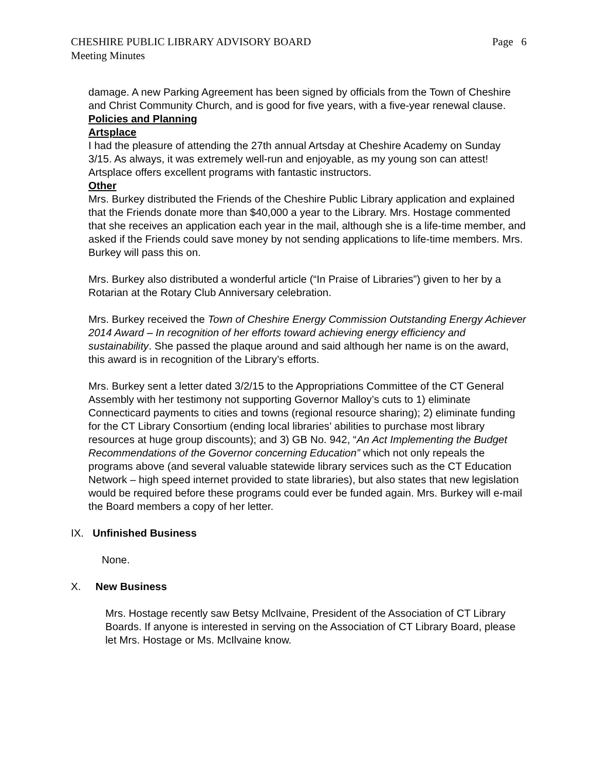CHESHIRE PUBLIC LIBRARY ADVISORY BOARD Page 6
Meeting Minutes
damage. A new Parking Agreement has been signed by officials from the Town of Cheshire and Christ Community Church, and is good for five years, with a five-year renewal clause.
Policies and Planning
Artsplace
I had the pleasure of attending the 27th annual Artsday at Cheshire Academy on Sunday 3/15. As always, it was extremely well-run and enjoyable, as my young son can attest! Artsplace offers excellent programs with fantastic instructors.
Other
Mrs. Burkey distributed the Friends of the Cheshire Public Library application and explained that the Friends donate more than $40,000 a year to the Library. Mrs. Hostage commented that she receives an application each year in the mail, although she is a life-time member, and asked if the Friends could save money by not sending applications to life-time members. Mrs. Burkey will pass this on.
Mrs. Burkey also distributed a wonderful article (“In Praise of Libraries”) given to her by a Rotarian at the Rotary Club Anniversary celebration.
Mrs. Burkey received the Town of Cheshire Energy Commission Outstanding Energy Achiever 2014 Award – In recognition of her efforts toward achieving energy efficiency and sustainability. She passed the plaque around and said although her name is on the award, this award is in recognition of the Library’s efforts.
Mrs. Burkey sent a letter dated 3/2/15 to the Appropriations Committee of the CT General Assembly with her testimony not supporting Governor Malloy’s cuts to 1) eliminate Connecticard payments to cities and towns (regional resource sharing); 2) eliminate funding for the CT Library Consortium (ending local libraries’ abilities to purchase most library resources at huge group discounts); and 3) GB No. 942, “An Act Implementing the Budget Recommendations of the Governor concerning Education” which not only repeals the programs above (and several valuable statewide library services such as the CT Education Network – high speed internet provided to state libraries), but also states that new legislation would be required before these programs could ever be funded again. Mrs. Burkey will e-mail the Board members a copy of her letter.
IX. Unfinished Business
None.
X. New Business
Mrs. Hostage recently saw Betsy McIlvaine, President of the Association of CT Library Boards. If anyone is interested in serving on the Association of CT Library Board, please let Mrs. Hostage or Ms. McIlvaine know.